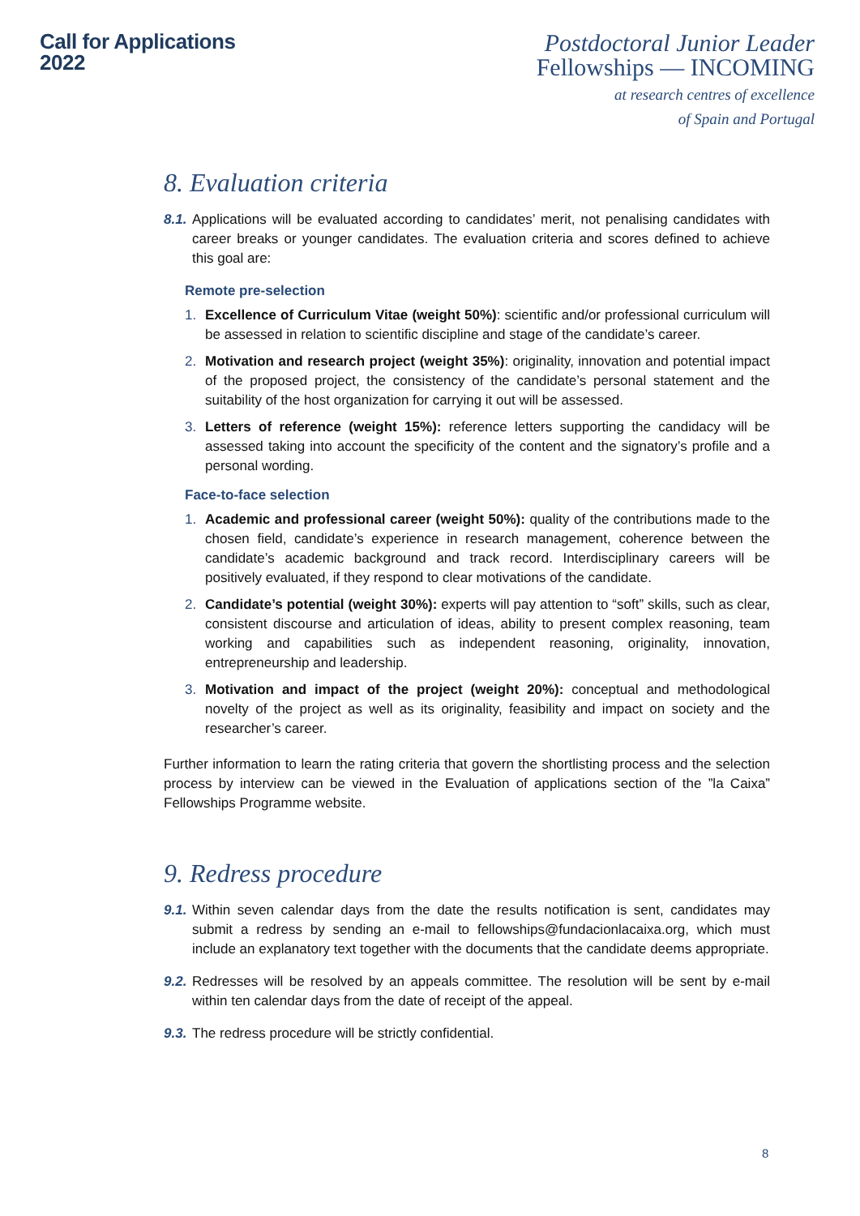Call for Applications
2022
Postdoctoral Junior Leader
Fellowships — INCOMING
at research centres of excellence
of Spain and Portugal
8. Evaluation criteria
8.1. Applications will be evaluated according to candidates’ merit, not penalising candidates with career breaks or younger candidates. The evaluation criteria and scores defined to achieve this goal are:
Remote pre-selection
1. Excellence of Curriculum Vitae (weight 50%): scientific and/or professional curriculum will be assessed in relation to scientific discipline and stage of the candidate’s career.
2. Motivation and research project (weight 35%): originality, innovation and potential impact of the proposed project, the consistency of the candidate’s personal statement and the suitability of the host organization for carrying it out will be assessed.
3. Letters of reference (weight 15%): reference letters supporting the candidacy will be assessed taking into account the specificity of the content and the signatory’s profile and a personal wording.
Face-to-face selection
1. Academic and professional career (weight 50%): quality of the contributions made to the chosen field, candidate’s experience in research management, coherence between the candidate’s academic background and track record. Interdisciplinary careers will be positively evaluated, if they respond to clear motivations of the candidate.
2. Candidate’s potential (weight 30%): experts will pay attention to “soft” skills, such as clear, consistent discourse and articulation of ideas, ability to present complex reasoning, team working and capabilities such as independent reasoning, originality, innovation, entrepreneurship and leadership.
3. Motivation and impact of the project (weight 20%): conceptual and methodological novelty of the project as well as its originality, feasibility and impact on society and the researcher’s career.
Further information to learn the rating criteria that govern the shortlisting process and the selection process by interview can be viewed in the Evaluation of applications section of the ”la Caixa” Fellowships Programme website.
9. Redress procedure
9.1. Within seven calendar days from the date the results notification is sent, candidates may submit a redress by sending an e-mail to fellowships@fundacionlacaixa.org, which must include an explanatory text together with the documents that the candidate deems appropriate.
9.2. Redresses will be resolved by an appeals committee. The resolution will be sent by e-mail within ten calendar days from the date of receipt of the appeal.
9.3. The redress procedure will be strictly confidential.
8